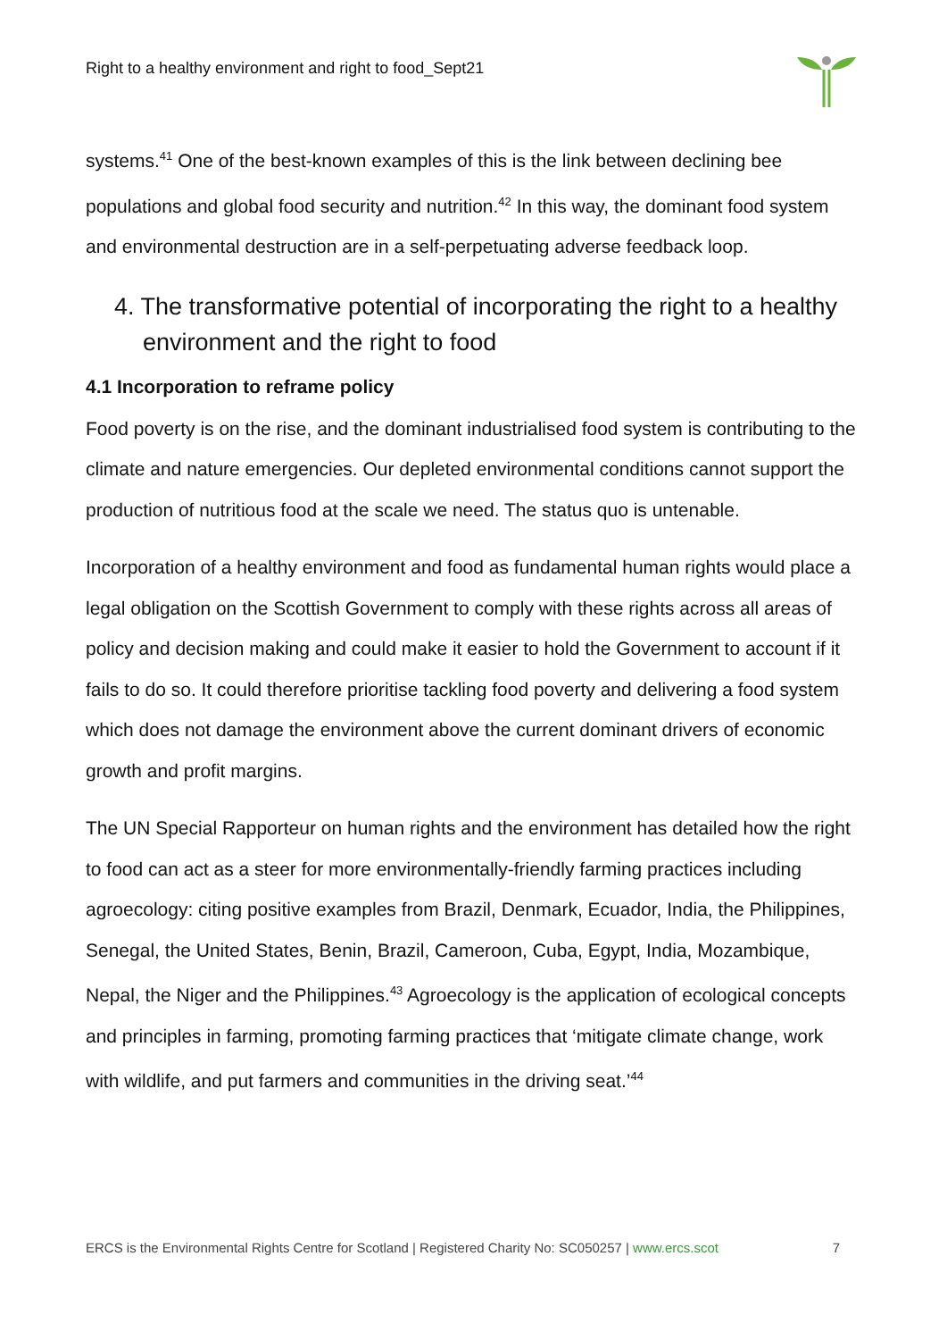Right to a healthy environment and right to food_Sept21
systems.<sup>41</sup> One of the best-known examples of this is the link between declining bee populations and global food security and nutrition.<sup>42</sup> In this way, the dominant food system and environmental destruction are in a self-perpetuating adverse feedback loop.
4. The transformative potential of incorporating the right to a healthy environment and the right to food
4.1 Incorporation to reframe policy
Food poverty is on the rise, and the dominant industrialised food system is contributing to the climate and nature emergencies. Our depleted environmental conditions cannot support the production of nutritious food at the scale we need. The status quo is untenable.
Incorporation of a healthy environment and food as fundamental human rights would place a legal obligation on the Scottish Government to comply with these rights across all areas of policy and decision making and could make it easier to hold the Government to account if it fails to do so. It could therefore prioritise tackling food poverty and delivering a food system which does not damage the environment above the current dominant drivers of economic growth and profit margins.
The UN Special Rapporteur on human rights and the environment has detailed how the right to food can act as a steer for more environmentally-friendly farming practices including agroecology: citing positive examples from Brazil, Denmark, Ecuador, India, the Philippines, Senegal, the United States, Benin, Brazil, Cameroon, Cuba, Egypt, India, Mozambique, Nepal, the Niger and the Philippines.<sup>43</sup> Agroecology is the application of ecological concepts and principles in farming, promoting farming practices that ‘mitigate climate change, work with wildlife, and put farmers and communities in the driving seat.’<sup>44</sup>
ERCS is the Environmental Rights Centre for Scotland | Registered Charity No: SC050257 | www.ercs.scot 7